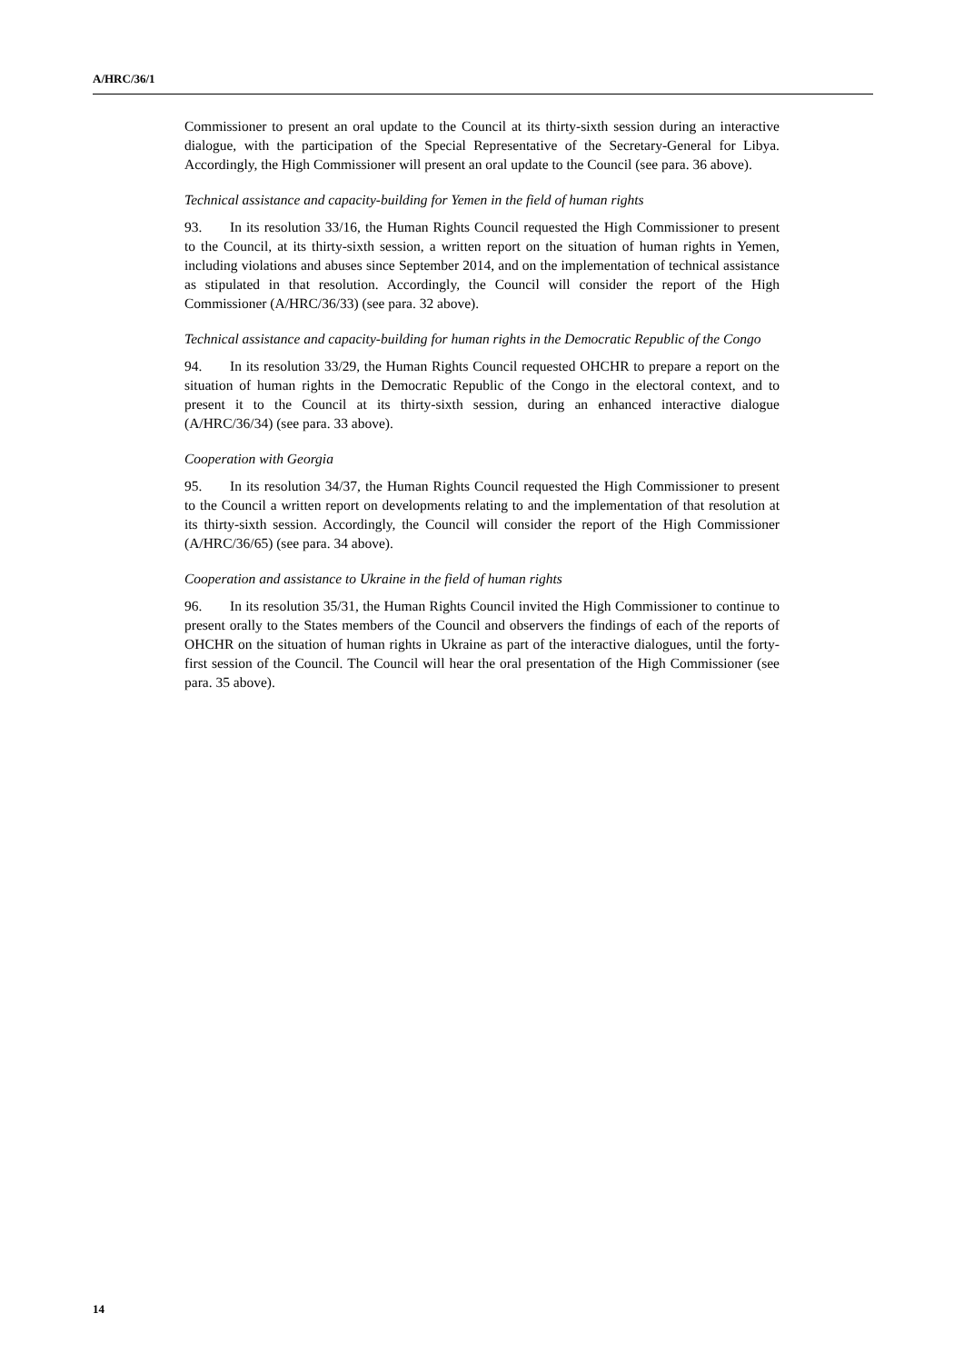A/HRC/36/1
Commissioner to present an oral update to the Council at its thirty-sixth session during an interactive dialogue, with the participation of the Special Representative of the Secretary-General for Libya. Accordingly, the High Commissioner will present an oral update to the Council (see para. 36 above).
Technical assistance and capacity-building for Yemen in the field of human rights
93. In its resolution 33/16, the Human Rights Council requested the High Commissioner to present to the Council, at its thirty-sixth session, a written report on the situation of human rights in Yemen, including violations and abuses since September 2014, and on the implementation of technical assistance as stipulated in that resolution. Accordingly, the Council will consider the report of the High Commissioner (A/HRC/36/33) (see para. 32 above).
Technical assistance and capacity-building for human rights in the Democratic Republic of the Congo
94. In its resolution 33/29, the Human Rights Council requested OHCHR to prepare a report on the situation of human rights in the Democratic Republic of the Congo in the electoral context, and to present it to the Council at its thirty-sixth session, during an enhanced interactive dialogue (A/HRC/36/34) (see para. 33 above).
Cooperation with Georgia
95. In its resolution 34/37, the Human Rights Council requested the High Commissioner to present to the Council a written report on developments relating to and the implementation of that resolution at its thirty-sixth session. Accordingly, the Council will consider the report of the High Commissioner (A/HRC/36/65) (see para. 34 above).
Cooperation and assistance to Ukraine in the field of human rights
96. In its resolution 35/31, the Human Rights Council invited the High Commissioner to continue to present orally to the States members of the Council and observers the findings of each of the reports of OHCHR on the situation of human rights in Ukraine as part of the interactive dialogues, until the forty-first session of the Council. The Council will hear the oral presentation of the High Commissioner (see para. 35 above).
14